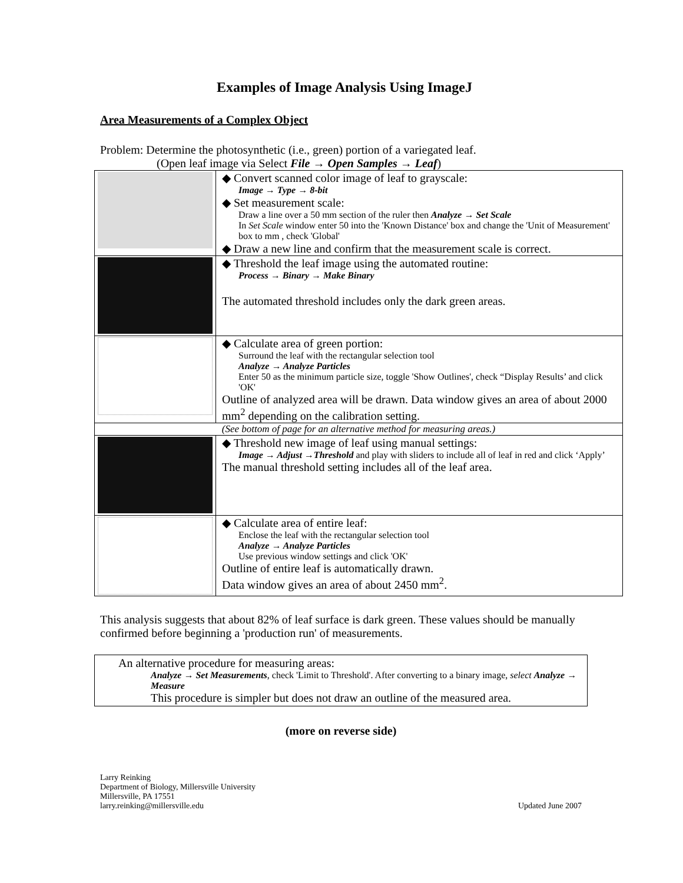Examples of Image Analysis Using ImageJ
Area Measurements of a Complex Object
Problem: Determine the photosynthetic (i.e., green) portion of a variegated leaf.
(Open leaf image via Select File → Open Samples → Leaf)
| | ◆ Convert scanned color image of leaf to grayscale: Image → Type → 8-bit ◆ Set measurement scale: Draw a line over a 50 mm section of the ruler then Analyze → Set Scale In Set Scale window enter 50 into the 'Known Distance' box and change the 'Unit of Measurement' box to mm , check 'Global' ◆ Draw a new line and confirm that the measurement scale is correct. |
| | ◆ Threshold the leaf image using the automated routine: Process → Binary → Make Binary The automated threshold includes only the dark green areas. |
| | ◆ Calculate area of green portion: Surround the leaf with the rectangular selection tool Analyze → Analyze Particles Enter 50 as the minimum particle size, toggle 'Show Outlines', check “Display Results’ and click 'OK' Outline of analyzed area will be drawn. Data window gives an area of about 2000 mm<sup>2</sup> depending on the calibration setting. |
| (See bottom of page for an alternative method for measuring areas.) | |
| | ◆ Threshold new image of leaf using manual settings: Image → Adjust →Threshold and play with sliders to include all of leaf in red and click ‘Apply’ The manual threshold setting includes all of the leaf area. |
| | ◆ Calculate area of entire leaf: Enclose the leaf with the rectangular selection tool Analyze → Analyze Particles Use previous window settings and click 'OK' Outline of entire leaf is automatically drawn. Data window gives an area of about 2450 mm<sup>2</sup>. |
This analysis suggests that about 82% of leaf surface is dark green. These values should be manually confirmed before beginning a 'production run' of measurements.
An alternative procedure for measuring areas:
Analyze → Set Measurements, check 'Limit to Threshold'. After converting to a binary image, select Analyze → Measure
This procedure is simpler but does not draw an outline of the measured area.
(more on reverse side)
Larry Reinking
Department of Biology, Millersville University
Millersville, PA 17551
larry.reinking@millersville.edu
Updated June 2007